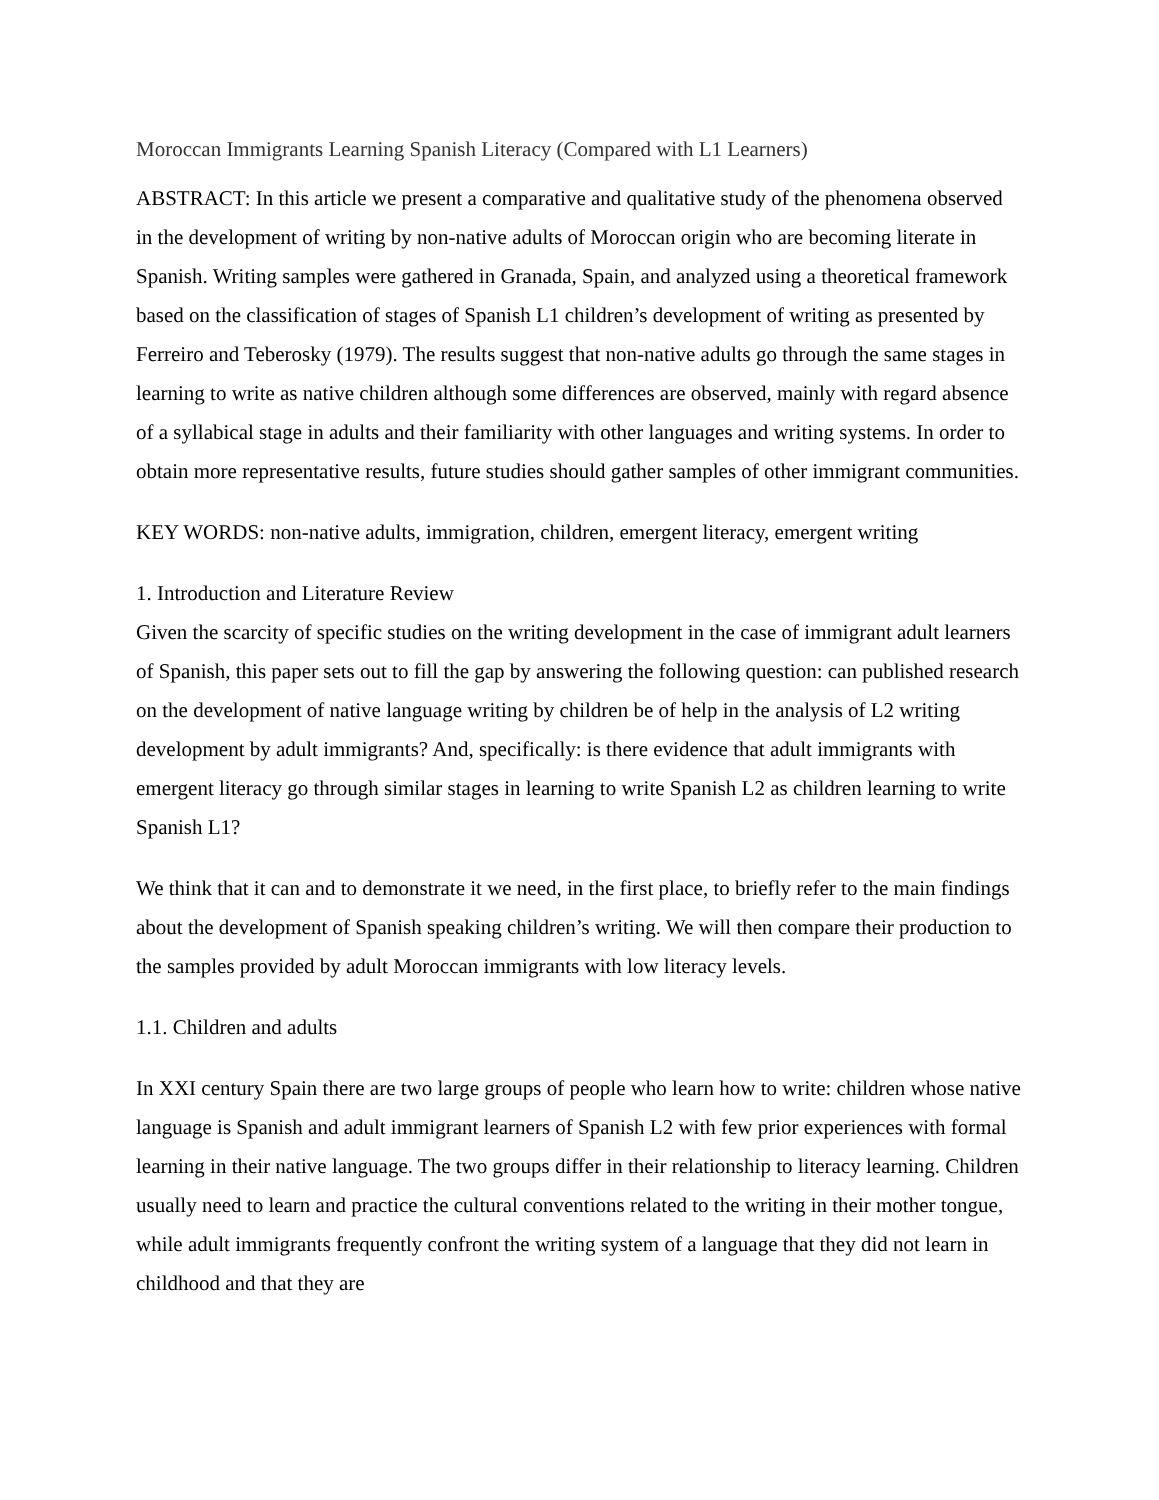Moroccan Immigrants Learning Spanish Literacy (Compared with L1 Learners)
ABSTRACT: In this article we present a comparative and qualitative study of the phenomena observed in the development of writing by non-native adults of Moroccan origin who are becoming literate in Spanish. Writing samples were gathered in Granada, Spain, and analyzed using a theoretical framework based on the classification of stages of Spanish L1 children’s development of writing as presented by Ferreiro and Teberosky (1979). The results suggest that non-native adults go through the same stages in learning to write as native children although some differences are observed, mainly with regard absence of a syllabical stage in adults and their familiarity with other languages and writing systems. In order to obtain more representative results, future studies should gather samples of other immigrant communities.
KEY WORDS: non-native adults, immigration, children, emergent literacy, emergent writing
1. Introduction and Literature Review
Given the scarcity of specific studies on the writing development in the case of immigrant adult learners of Spanish, this paper sets out to fill the gap by answering the following question: can published research on the development of native language writing by children be of help in the analysis of L2 writing development by adult immigrants? And, specifically: is there evidence that adult immigrants with emergent literacy go through similar stages in learning to write Spanish L2 as children learning to write Spanish L1?
We think that it can and to demonstrate it we need, in the first place, to briefly refer to the main findings about the development of Spanish speaking children’s writing. We will then compare their production to the samples provided by adult Moroccan immigrants with low literacy levels.
1.1. Children and adults
In XXI century Spain there are two large groups of people who learn how to write: children whose native language is Spanish and adult immigrant learners of Spanish L2 with few prior experiences with formal learning in their native language. The two groups differ in their relationship to literacy learning. Children usually need to learn and practice the cultural conventions related to the writing in their mother tongue, while adult immigrants frequently confront the writing system of a language that they did not learn in childhood and that they are